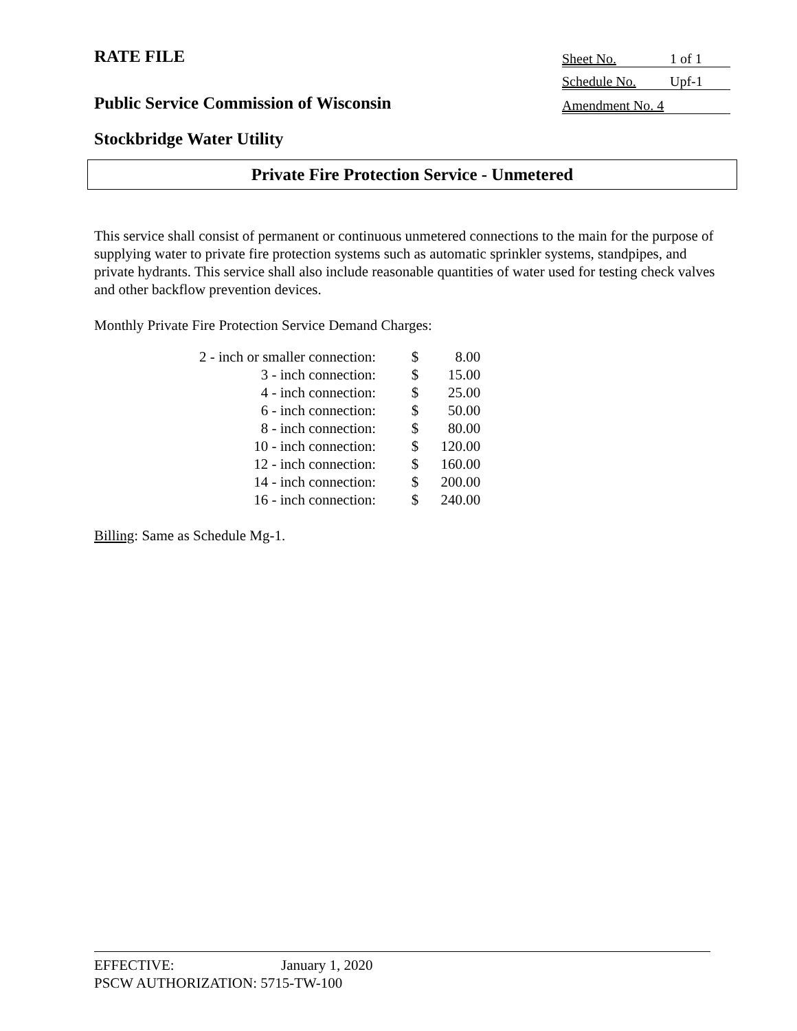RATE FILE Sheet No. 1 of 1
Schedule No. Upf-1
Public Service Commission of Wisconsin
Amendment No. 4
Stockbridge Water Utility
Private Fire Protection Service - Unmetered
This service shall consist of permanent or continuous unmetered connections to the main for the purpose of supplying water to private fire protection systems such as automatic sprinkler systems, standpipes, and private hydrants. This service shall also include reasonable quantities of water used for testing check valves and other backflow prevention devices.
Monthly Private Fire Protection Service Demand Charges:
| 2 - inch or smaller connection: | $ | 8.00 |
| 3 - inch connection: | $ | 15.00 |
| 4 - inch connection: | $ | 25.00 |
| 6 - inch connection: | $ | 50.00 |
| 8 - inch connection: | $ | 80.00 |
| 10 - inch connection: | $ | 120.00 |
| 12 - inch connection: | $ | 160.00 |
| 14 - inch connection: | $ | 200.00 |
| 16 - inch connection: | $ | 240.00 |
Billing: Same as Schedule Mg-1.
EFFECTIVE: January 1, 2020
PSCW AUTHORIZATION: 5715-TW-100